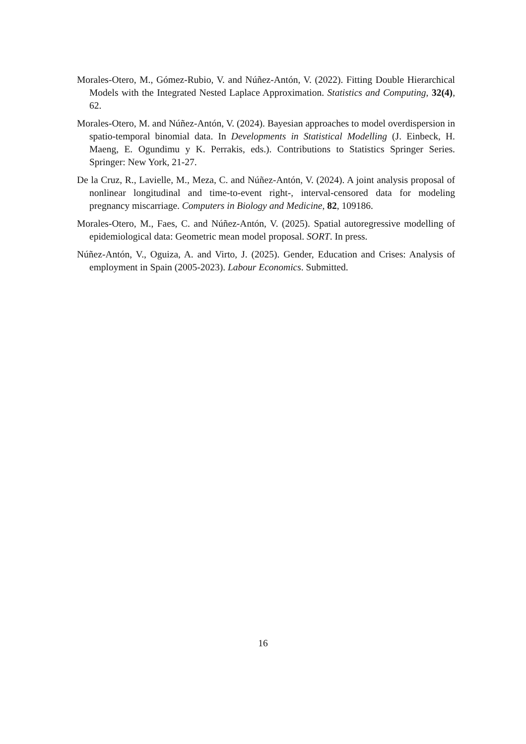Morales-Otero, M., Gómez-Rubio, V. and Núñez-Antón, V. (2022). Fitting Double Hierarchical Models with the Integrated Nested Laplace Approximation. Statistics and Computing, 32(4), 62.
Morales-Otero, M. and Núñez-Antón, V. (2024). Bayesian approaches to model overdispersion in spatio-temporal binomial data. In Developments in Statistical Modelling (J. Einbeck, H. Maeng, E. Ogundimu y K. Perrakis, eds.). Contributions to Statistics Springer Series. Springer: New York, 21-27.
De la Cruz, R., Lavielle, M., Meza, C. and Núñez-Antón, V. (2024). A joint analysis proposal of nonlinear longitudinal and time-to-event right-, interval-censored data for modeling pregnancy miscarriage. Computers in Biology and Medicine, 82, 109186.
Morales-Otero, M., Faes, C. and Núñez-Antón, V. (2025). Spatial autoregressive modelling of epidemiological data: Geometric mean model proposal. SORT. In press.
Núñez-Antón, V., Oguiza, A. and Virto, J. (2025). Gender, Education and Crises: Analysis of employment in Spain (2005-2023). Labour Economics. Submitted.
16